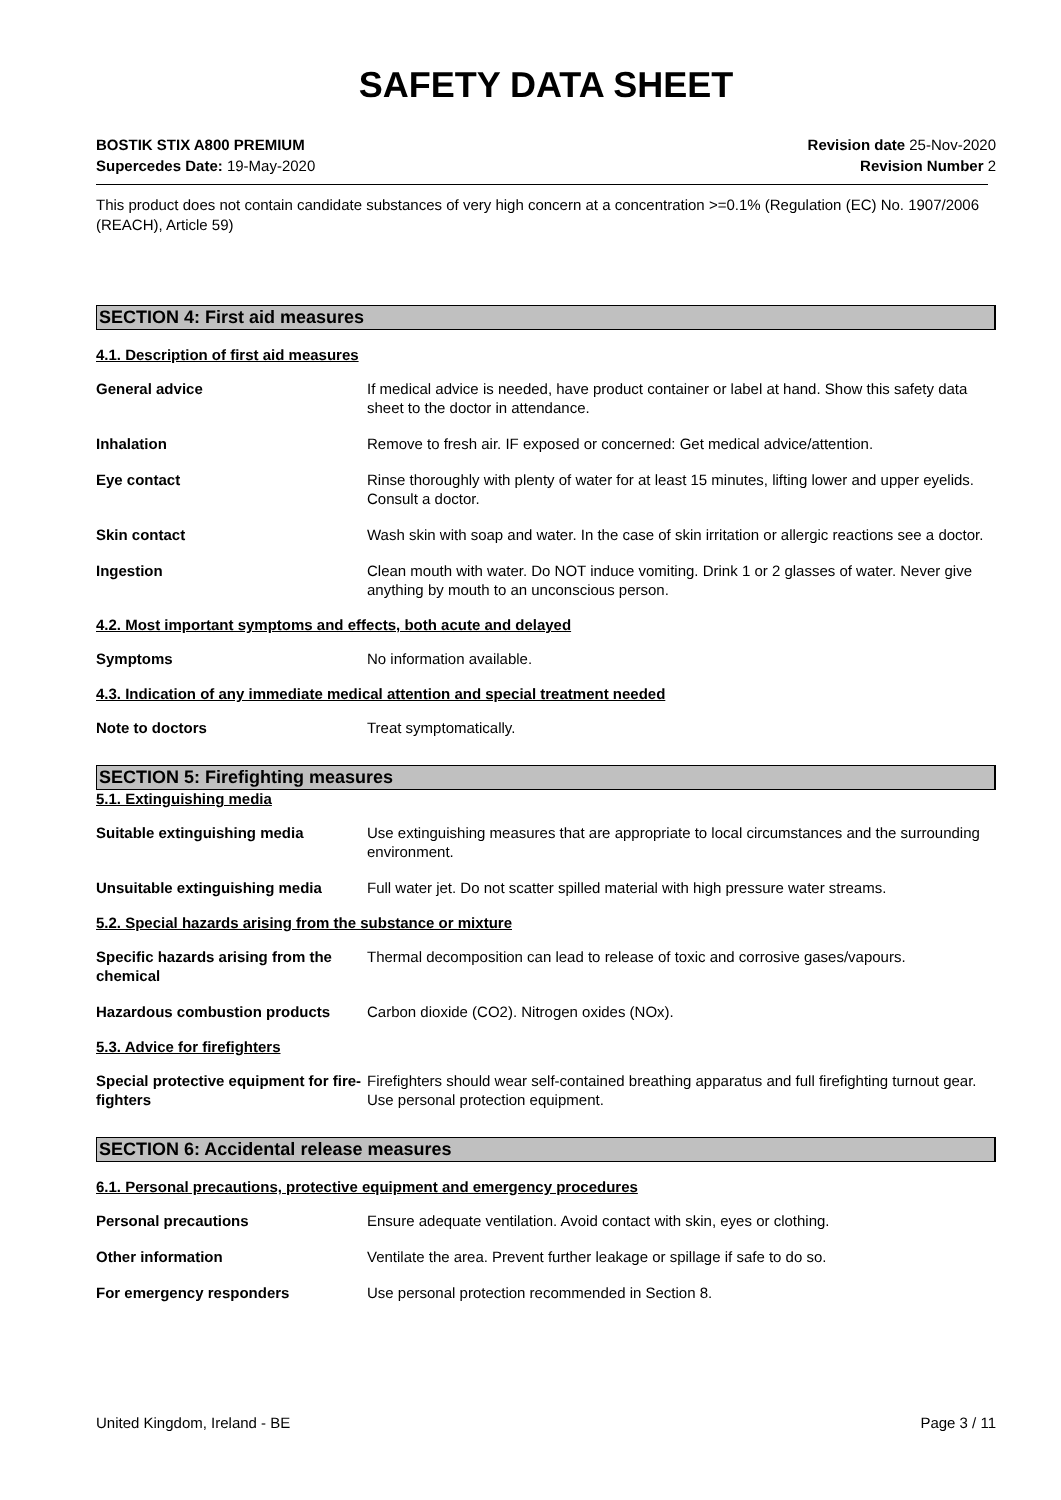SAFETY DATA SHEET
BOSTIK STIX A800 PREMIUM
Supercedes Date: 19-May-2020
Revision date 25-Nov-2020
Revision Number 2
This product does not contain candidate substances of very high concern at a concentration >=0.1% (Regulation (EC) No. 1907/2006 (REACH), Article 59)
SECTION 4: First aid measures
4.1. Description of first aid measures
General advice If medical advice is needed, have product container or label at hand. Show this safety data sheet to the doctor in attendance.
Inhalation Remove to fresh air. IF exposed or concerned: Get medical advice/attention.
Eye contact Rinse thoroughly with plenty of water for at least 15 minutes, lifting lower and upper eyelids. Consult a doctor.
Skin contact Wash skin with soap and water. In the case of skin irritation or allergic reactions see a doctor.
Ingestion Clean mouth with water. Do NOT induce vomiting. Drink 1 or 2 glasses of water. Never give anything by mouth to an unconscious person.
4.2. Most important symptoms and effects, both acute and delayed
Symptoms No information available.
4.3. Indication of any immediate medical attention and special treatment needed
Note to doctors Treat symptomatically.
SECTION 5: Firefighting measures
5.1. Extinguishing media
Suitable extinguishing media Use extinguishing measures that are appropriate to local circumstances and the surrounding environment.
Unsuitable extinguishing media Full water jet. Do not scatter spilled material with high pressure water streams.
5.2. Special hazards arising from the substance or mixture
Specific hazards arising from the chemical
Thermal decomposition can lead to release of toxic and corrosive gases/vapours.
Hazardous combustion products Carbon dioxide (CO2). Nitrogen oxides (NOx).
5.3. Advice for firefighters
Special protective equipment for fire-fighters
Firefighters should wear self-contained breathing apparatus and full firefighting turnout gear. Use personal protection equipment.
SECTION 6: Accidental release measures
6.1. Personal precautions, protective equipment and emergency procedures
Personal precautions Ensure adequate ventilation. Avoid contact with skin, eyes or clothing.
Other information Ventilate the area. Prevent further leakage or spillage if safe to do so.
For emergency responders Use personal protection recommended in Section 8.
United Kingdom, Ireland - BE Page 3 / 11